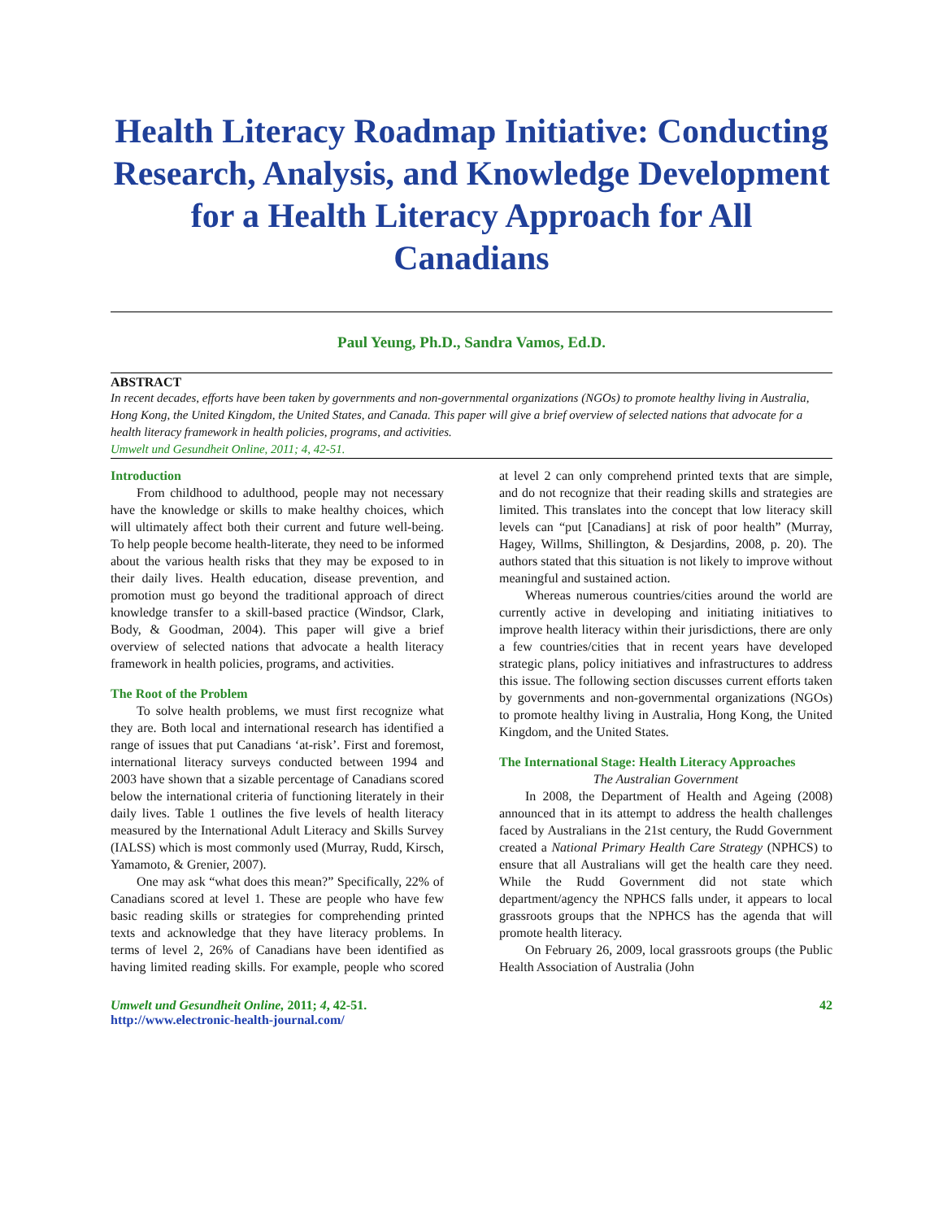Health Literacy Roadmap Initiative: Conducting Research, Analysis, and Knowledge Development for a Health Literacy Approach for All Canadians
Paul Yeung, Ph.D., Sandra Vamos, Ed.D.
ABSTRACT
In recent decades, efforts have been taken by governments and non-governmental organizations (NGOs) to promote healthy living in Australia, Hong Kong, the United Kingdom, the United States, and Canada. This paper will give a brief overview of selected nations that advocate for a health literacy framework in health policies, programs, and activities.
Umwelt und Gesundheit Online, 2011; 4, 42-51.
Introduction
From childhood to adulthood, people may not necessary have the knowledge or skills to make healthy choices, which will ultimately affect both their current and future well-being. To help people become health-literate, they need to be informed about the various health risks that they may be exposed to in their daily lives. Health education, disease prevention, and promotion must go beyond the traditional approach of direct knowledge transfer to a skill-based practice (Windsor, Clark, Body, & Goodman, 2004). This paper will give a brief overview of selected nations that advocate a health literacy framework in health policies, programs, and activities.
The Root of the Problem
To solve health problems, we must first recognize what they are. Both local and international research has identified a range of issues that put Canadians ‘at-risk’. First and foremost, international literacy surveys conducted between 1994 and 2003 have shown that a sizable percentage of Canadians scored below the international criteria of functioning literately in their daily lives. Table 1 outlines the five levels of health literacy measured by the International Adult Literacy and Skills Survey (IALSS) which is most commonly used (Murray, Rudd, Kirsch, Yamamoto, & Grenier, 2007).
One may ask “what does this mean?” Specifically, 22% of Canadians scored at level 1. These are people who have few basic reading skills or strategies for comprehending printed texts and acknowledge that they have literacy problems. In terms of level 2, 26% of Canadians have been identified as having limited reading skills. For example, people who scored at level 2 can only comprehend printed texts that are simple, and do not recognize that their reading skills and strategies are limited. This translates into the concept that low literacy skill levels can “put [Canadians] at risk of poor health” (Murray, Hagey, Willms, Shillington, & Desjardins, 2008, p. 20). The authors stated that this situation is not likely to improve without meaningful and sustained action.
Whereas numerous countries/cities around the world are currently active in developing and initiating initiatives to improve health literacy within their jurisdictions, there are only a few countries/cities that in recent years have developed strategic plans, policy initiatives and infrastructures to address this issue. The following section discusses current efforts taken by governments and non-governmental organizations (NGOs) to promote healthy living in Australia, Hong Kong, the United Kingdom, and the United States.
The International Stage: Health Literacy Approaches
The Australian Government
In 2008, the Department of Health and Ageing (2008) announced that in its attempt to address the health challenges faced by Australians in the 21st century, the Rudd Government created a National Primary Health Care Strategy (NPHCS) to ensure that all Australians will get the health care they need. While the Rudd Government did not state which department/agency the NPHCS falls under, it appears to local grassroots groups that the NPHCS has the agenda that will promote health literacy.
On February 26, 2009, local grassroots groups (the Public Health Association of Australia (John
Umwelt und Gesundheit Online, 2011; 4, 42-51.
http://www.electronic-health-journal.com/
42